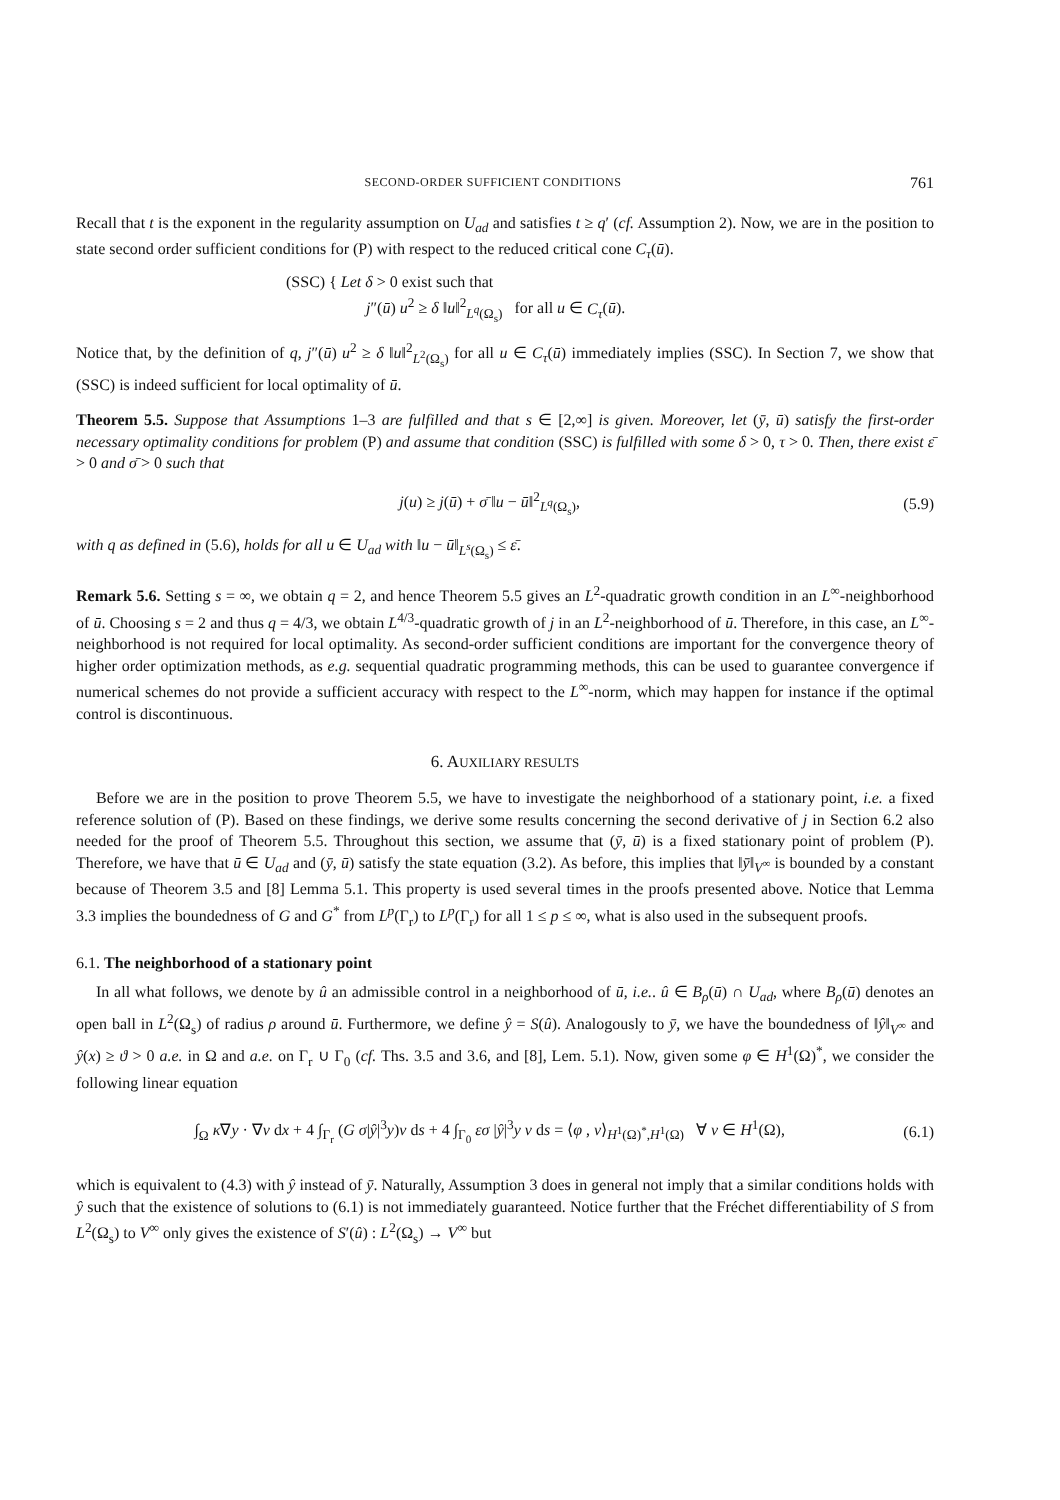SECOND-ORDER SUFFICIENT CONDITIONS 761
Recall that t is the exponent in the regularity assumption on U<sub>ad</sub> and satisfies t ≥ q′ (cf. Assumption 2). Now, we are in the position to state second order sufficient conditions for (P) with respect to the reduced critical cone C<sub>τ</sub>(ū).
(SSC) { Let δ > 0 exist such that
j″(ū) u<sup>2</sup> ≥ δ ‖u‖<sup>2</sup><sub>L<sup>q</sup>(Ω<sub>s</sub>)</sub> for all u ∈ C<sub>τ</sub>(ū).
Notice that, by the definition of q, j″(ū) u<sup>2</sup> ≥ δ ‖u‖<sup>2</sup><sub>L<sup>2</sup>(Ω<sub>s</sub>)</sub> for all u ∈ C<sub>τ</sub>(ū) immediately implies (SSC). In Section 7, we show that (SSC) is indeed sufficient for local optimality of ū.
Theorem 5.5. Suppose that Assumptions 1–3 are fulfilled and that s ∈ [2,∞] is given. Moreover, let (ȳ, ū) satisfy the first-order necessary optimality conditions for problem (P) and assume that condition (SSC) is fulfilled with some δ > 0, τ > 0. Then, there exist ε̄ > 0 and σ̄ > 0 such that
j(u) ≥ j(ū) + σ̄ ‖u − ū‖<sup>2</sup><sub>L<sup>q</sup>(Ω<sub>s</sub>)</sub>, (5.9)
with q as defined in (5.6), holds for all u ∈ U<sub>ad</sub> with ‖u − ū‖<sub>L<sup>s</sup>(Ω<sub>s</sub>)</sub> ≤ ε̄.
Remark 5.6. Setting s = ∞, we obtain q = 2, and hence Theorem 5.5 gives an L<sup>2</sup>-quadratic growth condition in an L<sup>∞</sup>-neighborhood of ū. Choosing s = 2 and thus q = 4/3, we obtain L<sup>4/3</sup>-quadratic growth of j in an L<sup>2</sup>-neighborhood of ū. Therefore, in this case, an L<sup>∞</sup>-neighborhood is not required for local optimality. As second-order sufficient conditions are important for the convergence theory of higher order optimization methods, as e.g. sequential quadratic programming methods, this can be used to guarantee convergence if numerical schemes do not provide a sufficient accuracy with respect to the L<sup>∞</sup>-norm, which may happen for instance if the optimal control is discontinuous.
6. AUXILIARY RESULTS
Before we are in the position to prove Theorem 5.5, we have to investigate the neighborhood of a stationary point, i.e. a fixed reference solution of (P). Based on these findings, we derive some results concerning the second derivative of j in Section 6.2 also needed for the proof of Theorem 5.5. Throughout this section, we assume that (ȳ, ū) is a fixed stationary point of problem (P). Therefore, we have that ū ∈ U<sub>ad</sub> and (ȳ, ū) satisfy the state equation (3.2). As before, this implies that ‖ȳ‖<sub>V<sup>∞</sup></sub> is bounded by a constant because of Theorem 3.5 and [8] Lemma 5.1. This property is used several times in the proofs presented above. Notice that Lemma 3.3 implies the boundedness of G and G<sup>*</sup> from L<sup>p</sup>(Γ<sub>r</sub>) to L<sup>p</sup>(Γ<sub>r</sub>) for all 1 ≤ p ≤ ∞, what is also used in the subsequent proofs.
6.1. The neighborhood of a stationary point
In all what follows, we denote by û an admissible control in a neighborhood of ū, i.e.. û ∈ B<sub>ρ</sub>(ū) ∩ U<sub>ad</sub>, where B<sub>ρ</sub>(ū) denotes an open ball in L<sup>2</sup>(Ω<sub>s</sub>) of radius ρ around ū. Furthermore, we define ŷ = S(û). Analogously to ȳ, we have the boundedness of ‖ŷ‖<sub>V<sup>∞</sup></sub> and ŷ(x) ≥ ϑ > 0 a.e. in Ω and a.e. on Γ<sub>r</sub> ∪ Γ<sub>0</sub> (cf. Ths. 3.5 and 3.6, and [8], Lem. 5.1). Now, given some φ ∈ H<sup>1</sup>(Ω)<sup>*</sup>, we consider the following linear equation
∫<sub>Ω</sub> κ∇y · ∇v dx + 4 ∫<sub>Γ<sub>r</sub></sub> (G σ|ŷ|<sup>3</sup>y)v ds + 4 ∫<sub>Γ<sub>0</sub></sub> εσ |ŷ|<sup>3</sup>y v ds = ⟨φ , v⟩<sub>H<sup>1</sup>(Ω)<sup>*</sup>,H<sup>1</sup>(Ω)</sub> ∀ v ∈ H<sup>1</sup>(Ω), (6.1)
which is equivalent to (4.3) with ŷ instead of ȳ. Naturally, Assumption 3 does in general not imply that a similar conditions holds with ŷ such that the existence of solutions to (6.1) is not immediately guaranteed. Notice further that the Fréchet differentiability of S from L<sup>2</sup>(Ω<sub>s</sub>) to V<sup>∞</sup> only gives the existence of S′(û) : L<sup>2</sup>(Ω<sub>s</sub>) → V<sup>∞</sup> but